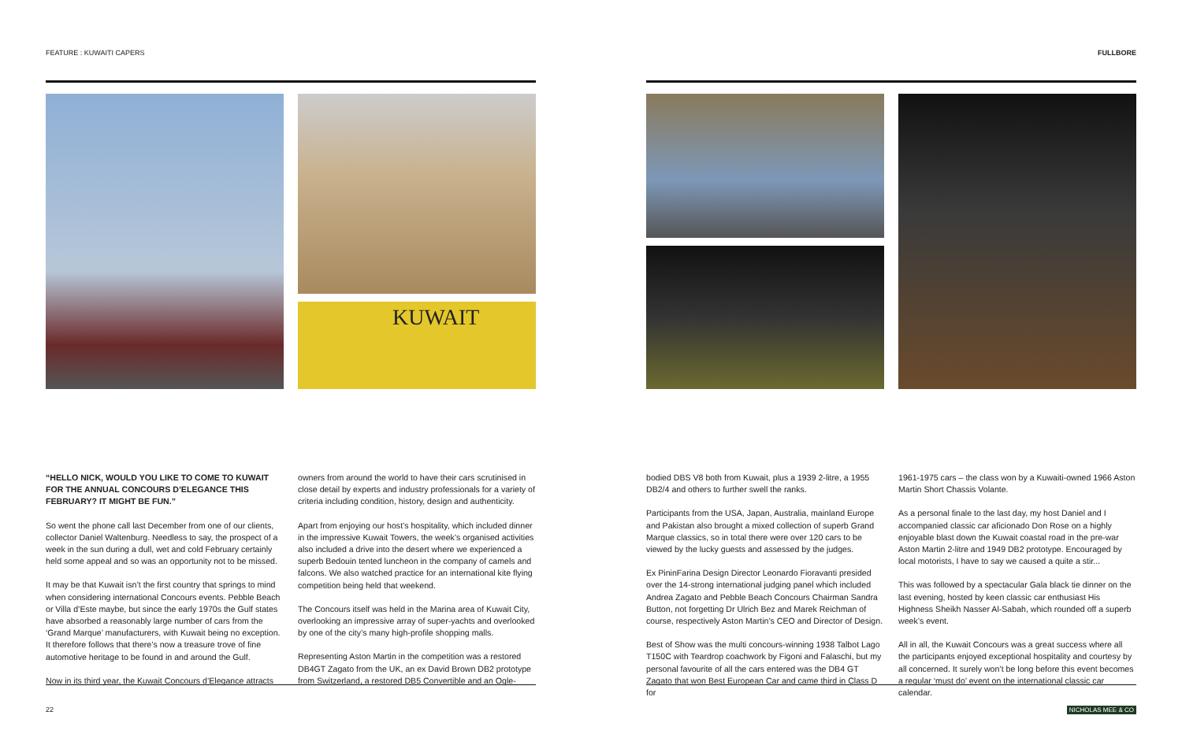FEATURE : KUWAITI CAPERS
KUWAIT
“HELLO NICK, WOULD YOU LIKE TO COME TO KUWAIT FOR THE ANNUAL CONCOURS D’ELEGANCE THIS FEBRUARY? IT MIGHT BE FUN.”
So went the phone call last December from one of our clients, collector Daniel Waltenburg. Needless to say, the prospect of a week in the sun during a dull, wet and cold February certainly held some appeal and so was an opportunity not to be missed.
It may be that Kuwait isn’t the first country that springs to mind when considering international Concours events. Pebble Beach or Villa d’Este maybe, but since the early 1970s the Gulf states have absorbed a reasonably large number of cars from the ‘Grand Marque’ manufacturers, with Kuwait being no exception. It therefore follows that there’s now a treasure trove of fine automotive heritage to be found in and around the Gulf.
Now in its third year, the Kuwait Concours d’Elegance attracts
owners from around the world to have their cars scrutinised in close detail by experts and industry professionals for a variety of criteria including condition, history, design and authenticity.
Apart from enjoying our host’s hospitality, which included dinner in the impressive Kuwait Towers, the week’s organised activities also included a drive into the desert where we experienced a superb Bedouin tented luncheon in the company of camels and falcons. We also watched practice for an international kite flying competition being held that weekend.
The Concours itself was held in the Marina area of Kuwait City, overlooking an impressive array of super-yachts and overlooked by one of the city’s many high-profile shopping malls.
Representing Aston Martin in the competition was a restored DB4GT Zagato from the UK, an ex David Brown DB2 prototype from Switzerland, a restored DB5 Convertible and an Ogle-
22
FULLBORE
bodied DBS V8 both from Kuwait, plus a 1939 2-litre, a 1955 DB2/4 and others to further swell the ranks.
Participants from the USA, Japan, Australia, mainland Europe and Pakistan also brought a mixed collection of superb Grand Marque classics, so in total there were over 120 cars to be viewed by the lucky guests and assessed by the judges.
Ex PininFarina Design Director Leonardo Fioravanti presided over the 14-strong international judging panel which included Andrea Zagato and Pebble Beach Concours Chairman Sandra Button, not forgetting Dr Ulrich Bez and Marek Reichman of course, respectively Aston Martin’s CEO and Director of Design.
Best of Show was the multi concours-winning 1938 Talbot Lago T150C with Teardrop coachwork by Figoni and Falaschi, but my personal favourite of all the cars entered was the DB4 GT Zagato that won Best European Car and came third in Class D for
1961-1975 cars – the class won by a Kuwaiti-owned 1966 Aston Martin Short Chassis Volante.
As a personal finale to the last day, my host Daniel and I accompanied classic car aficionado Don Rose on a highly enjoyable blast down the Kuwait coastal road in the pre-war Aston Martin 2-litre and 1949 DB2 prototype. Encouraged by local motorists, I have to say we caused a quite a stir...
This was followed by a spectacular Gala black tie dinner on the last evening, hosted by keen classic car enthusiast His Highness Sheikh Nasser Al-Sabah, which rounded off a superb week’s event.
All in all, the Kuwait Concours was a great success where all the participants enjoyed exceptional hospitality and courtesy by all concerned. It surely won’t be long before this event becomes a regular ‘must do’ event on the international classic car calendar.
NICHOLAS MEE & CO